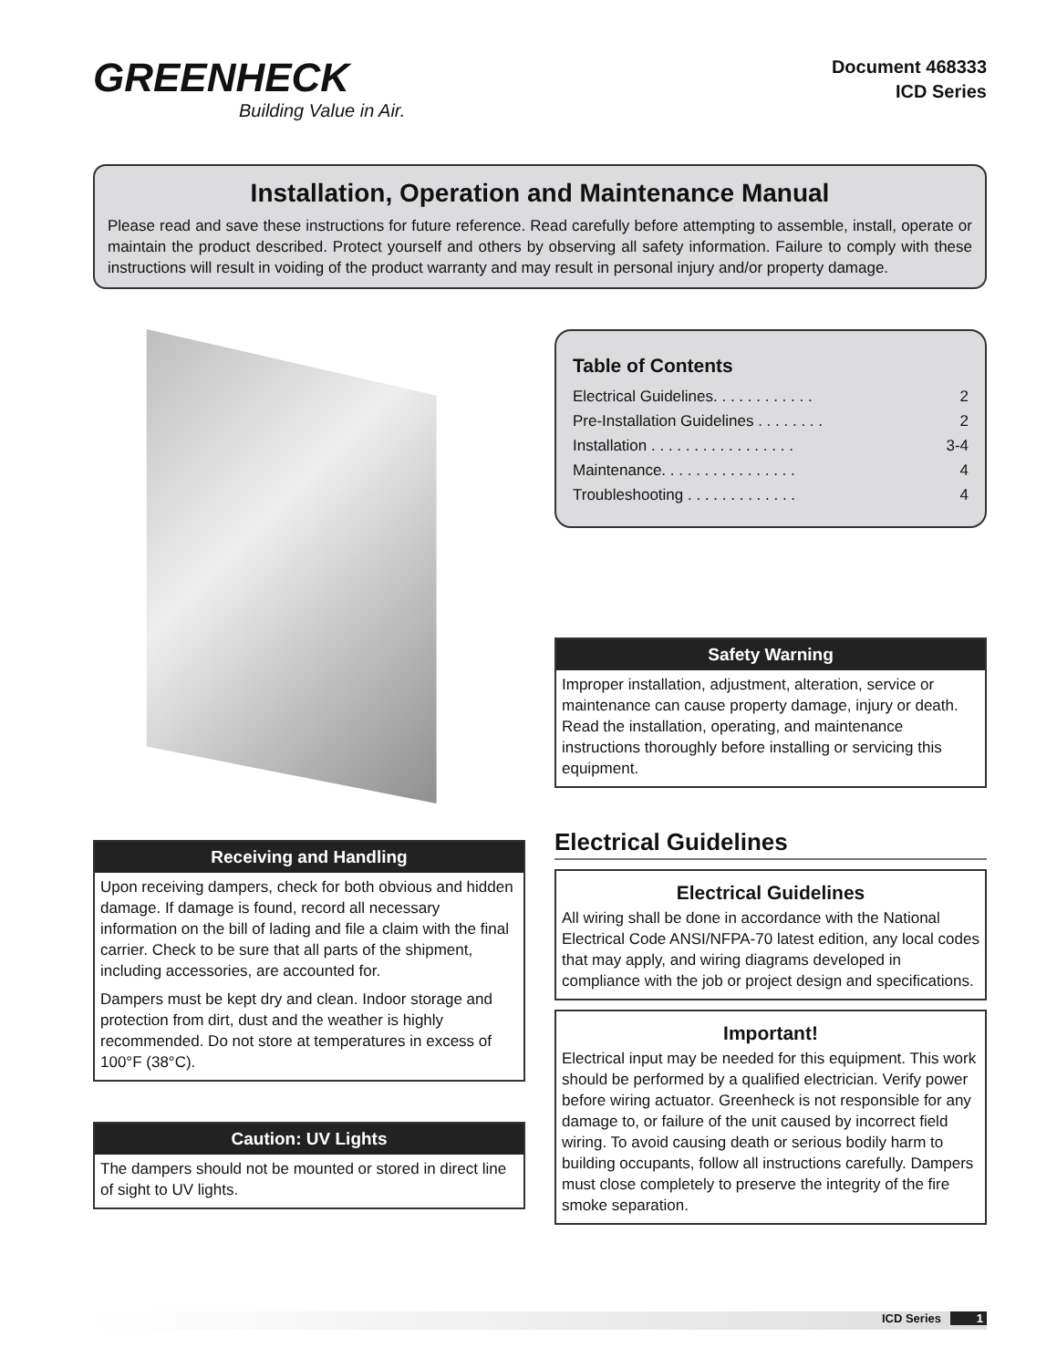GREENHECK
Building Value in Air.
Document 468333
ICD Series
Installation, Operation and Maintenance Manual
Please read and save these instructions for future reference. Read carefully before attempting to assemble, install, operate or maintain the product described. Protect yourself and others by observing all safety information. Failure to comply with these instructions will result in voiding of the product warranty and may result in personal injury and/or property damage.
Receiving and Handling
Upon receiving dampers, check for both obvious and hidden damage. If damage is found, record all necessary information on the bill of lading and file a claim with the final carrier. Check to be sure that all parts of the shipment, including accessories, are accounted for.
Dampers must be kept dry and clean. Indoor storage and protection from dirt, dust and the weather is highly recommended. Do not store at temperatures in excess of 100°F (38°C).
Caution: UV Lights
The dampers should not be mounted or stored in direct line of sight to UV lights.
Table of Contents
Electrical Guidelines. . . . . . . . . . . . 2
Pre-Installation Guidelines . . . . . . . . 2
Installation . . . . . . . . . . . . . . . . . 3-4
Maintenance. . . . . . . . . . . . . . . . 4
Troubleshooting . . . . . . . . . . . . . 4
Safety Warning
Improper installation, adjustment, alteration, service or maintenance can cause property damage, injury or death. Read the installation, operating, and maintenance instructions thoroughly before installing or servicing this equipment.
Electrical Guidelines
Electrical Guidelines
All wiring shall be done in accordance with the National Electrical Code ANSI/NFPA-70 latest edition, any local codes that may apply, and wiring diagrams developed in compliance with the job or project design and specifications.
Important!
Electrical input may be needed for this equipment. This work should be performed by a qualified electrician. Verify power before wiring actuator. Greenheck is not responsible for any damage to, or failure of the unit caused by incorrect field wiring. To avoid causing death or serious bodily harm to building occupants, follow all instructions carefully. Dampers must close completely to preserve the integrity of the fire smoke separation.
ICD Series 1